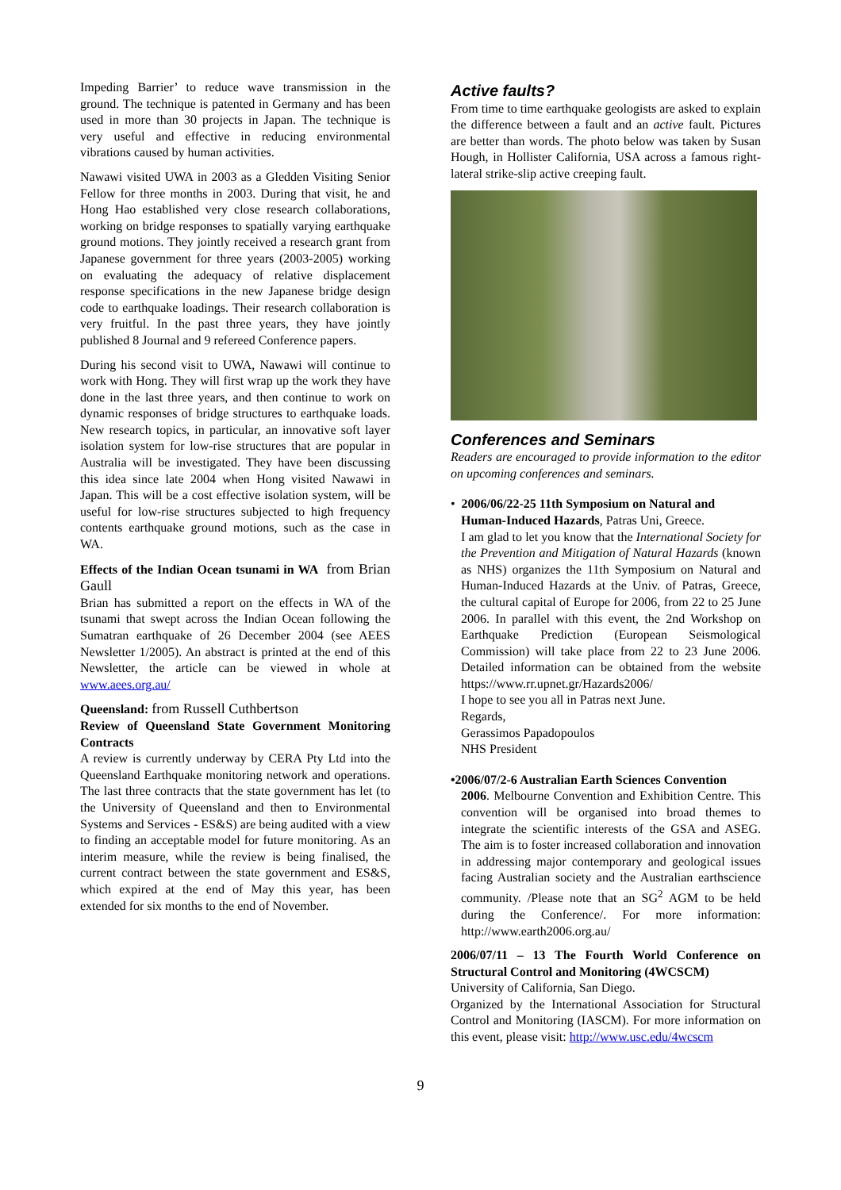Impeding Barrier’ to reduce wave transmission in the ground. The technique is patented in Germany and has been used in more than 30 projects in Japan. The technique is very useful and effective in reducing environmental vibrations caused by human activities.
Nawawi visited UWA in 2003 as a Gledden Visiting Senior Fellow for three months in 2003. During that visit, he and Hong Hao established very close research collaborations, working on bridge responses to spatially varying earthquake ground motions. They jointly received a research grant from Japanese government for three years (2003-2005) working on evaluating the adequacy of relative displacement response specifications in the new Japanese bridge design code to earthquake loadings. Their research collaboration is very fruitful. In the past three years, they have jointly published 8 Journal and 9 refereed Conference papers.
During his second visit to UWA, Nawawi will continue to work with Hong. They will first wrap up the work they have done in the last three years, and then continue to work on dynamic responses of bridge structures to earthquake loads. New research topics, in particular, an innovative soft layer isolation system for low-rise structures that are popular in Australia will be investigated. They have been discussing this idea since late 2004 when Hong visited Nawawi in Japan. This will be a cost effective isolation system, will be useful for low-rise structures subjected to high frequency contents earthquake ground motions, such as the case in WA.
Effects of the Indian Ocean tsunami in WA from Brian Gaull
Brian has submitted a report on the effects in WA of the tsunami that swept across the Indian Ocean following the Sumatran earthquake of 26 December 2004 (see AEES Newsletter 1/2005). An abstract is printed at the end of this Newsletter, the article can be viewed in whole at www.aees.org.au/
Queensland: from Russell Cuthbertson
Review of Queensland State Government Monitoring Contracts
A review is currently underway by CERA Pty Ltd into the Queensland Earthquake monitoring network and operations. The last three contracts that the state government has let (to the University of Queensland and then to Environmental Systems and Services - ES&S) are being audited with a view to finding an acceptable model for future monitoring. As an interim measure, while the review is being finalised, the current contract between the state government and ES&S, which expired at the end of May this year, has been extended for six months to the end of November.
Active faults?
From time to time earthquake geologists are asked to explain the difference between a fault and an active fault. Pictures are better than words. The photo below was taken by Susan Hough, in Hollister California, USA across a famous right-lateral strike-slip active creeping fault.
Conferences and Seminars
Readers are encouraged to provide information to the editor on upcoming conferences and seminars.
• 2006/06/22-25 11th Symposium on Natural and
Human-Induced Hazards, Patras Uni, Greece.
I am glad to let you know that the International Society for the Prevention and Mitigation of Natural Hazards (known as NHS) organizes the 11th Symposium on Natural and Human-Induced Hazards at the Univ. of Patras, Greece, the cultural capital of Europe for 2006, from 22 to 25 June 2006. In parallel with this event, the 2nd Workshop on Earthquake Prediction (European Seismological Commission) will take place from 22 to 23 June 2006. Detailed information can be obtained from the website https://www.rr.upnet.gr/Hazards2006/
I hope to see you all in Patras next June.
Regards,
Gerassimos Papadopoulos
NHS President
•2006/07/2-6 Australian Earth Sciences Convention
2006. Melbourne Convention and Exhibition Centre. This convention will be organised into broad themes to integrate the scientific interests of the GSA and ASEG. The aim is to foster increased collaboration and innovation in addressing major contemporary and geological issues facing Australian society and the Australian earthscience community. /Please note that an SG<sup>2</sup> AGM to be held during the Conference/. For more information: http://www.earth2006.org.au/
2006/07/11 – 13 The Fourth World Conference on Structural Control and Monitoring (4WCSCM)
University of California, San Diego.
Organized by the International Association for Structural Control and Monitoring (IASCM). For more information on this event, please visit: http://www.usc.edu/4wcscm
9